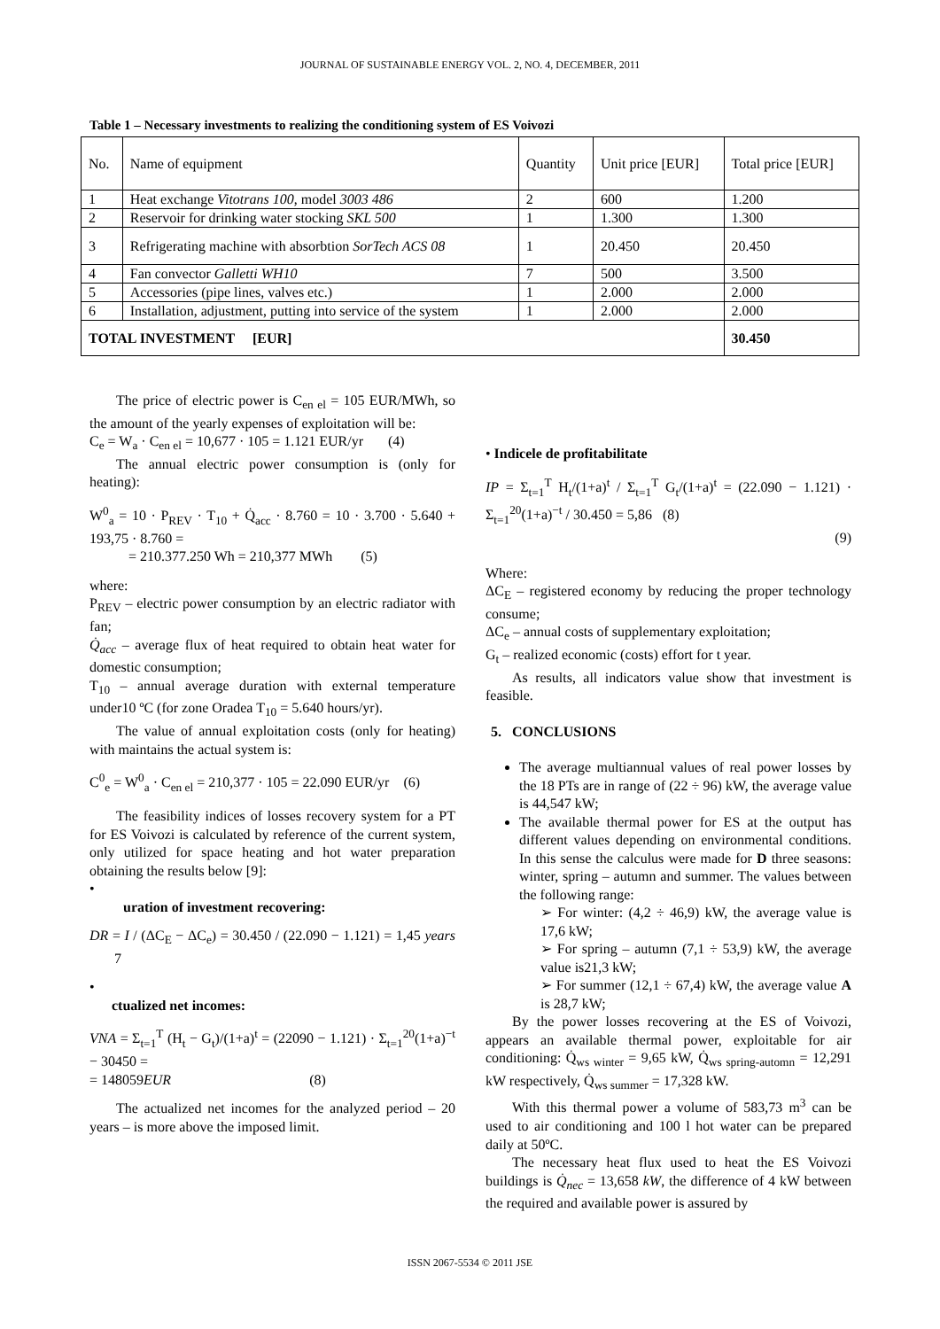JOURNAL OF SUSTAINABLE ENERGY VOL. 2, NO. 4, DECEMBER, 2011
Table 1 – Necessary investments to realizing the conditioning system of ES Voivozi
| No. | Name of equipment | Quantity | Unit price [EUR] | Total price [EUR] |
| 1 | Heat exchange Vitotrans 100 , model 3003 486 | 2 | 600 | 1.200 |
| 2 | Reservoir for drinking water stocking SKL 500 | 1 | 1.300 | 1.300 |
| 3 | Refrigerating machine with absorbtion SorTech ACS 08 | 1 | 20.450 | 20.450 |
| 4 | Fan convector Galletti WH10 | 7 | 500 | 3.500 |
| 5 | Accessories (pipe lines, valves etc.) | 1 | 2.000 | 2.000 |
| 6 | Installation, adjustment, putting into service of the system | 1 | 2.000 | 2.000 |
| TOTAL INVESTMENT [EUR] | | | | 30.450 |
The price of electric power is C<sub>en el</sub> = 105 EUR/MWh, so the amount of the yearly expenses of exploitation will be:
C<sub>e</sub> = W<sub>a</sub> · C<sub>en el</sub> = 10,677 · 105 = 1.121 EUR/yr (4)
The annual electric power consumption is (only for heating):
W<sup>0</sup><sub>a</sub> = 10 · P<sub>REV</sub> · T<sub>10</sub> + Q̇<sub>acc</sub> · 8.760 = 10 · 3.700 · 5.640 + 193,75 · 8.760 =
= 210.377.250 Wh = 210,377 MWh (5)
where:
P<sub>REV</sub> – electric power consumption by an electric radiator with fan;
Q̇<sub>acc</sub> – average flux of heat required to obtain heat water for domestic consumption;
T<sub>10</sub> – annual average duration with external temperature under10 ºC (for zone Oradea T<sub>10</sub> = 5.640 hours/yr).
The value of annual exploitation costs (only for heating) with maintains the actual system is:
C<sup>0</sup><sub>e</sub> = W<sup>0</sup><sub>a</sub> · C<sub>en el</sub> = 210,377 · 105 = 22.090 EUR/yr (6)
The feasibility indices of losses recovery system for a PT for ES Voivozi is calculated by reference of the current system, only utilized for space heating and hot water preparation obtaining the results below [9]:
•
uration of investment recovering:
DR = I / (ΔC<sub>E</sub> − ΔC<sub>e</sub>) = 30.450 / (22.090 − 1.121) = 1,45 years 7
•
ctualized net incomes:
VNA = Σ<sub>t=1</sub><sup>T</sup> (H<sub>t</sub> − G<sub>t</sub>)/(1+a)<sup>t</sup> = (22090 − 1.121) · Σ<sub>t=1</sub><sup>20</sup>(1+a)<sup>−t</sup> − 30450 =
= 148059EUR (8)
The actualized net incomes for the analyzed period – 20 years – is more above the imposed limit.
• Indicele de profitabilitate
IP = Σ<sub>t=1</sub><sup>T</sup> H<sub>t</sub>/(1+a)<sup>t</sup> / Σ<sub>t=1</sub><sup>T</sup> G<sub>t</sub>/(1+a)<sup>t</sup> = (22.090 − 1.121) · Σ<sub>t=1</sub><sup>20</sup>(1+a)<sup>−t</sup> / 30.450 = 5,86 (8)
(9)
Where:
ΔC<sub>E</sub> – registered economy by reducing the proper technology consume;
ΔC<sub>e</sub> – annual costs of supplementary exploitation;
G<sub>t</sub> – realized economic (costs) effort for t year.
As results, all indicators value show that investment is feasible.
5. CONCLUSIONS
The average multiannual values of real power losses by the 18 PTs are in range of (22 ÷ 96) kW, the average value is 44,547 kW;
The available thermal power for ES at the output has different values depending on environmental conditions. In this sense the calculus were made for D three seasons: winter, spring – autumn and summer. The values between the following range:
➢ For winter: (4,2 ÷ 46,9) kW, the average value is 17,6 kW;
➢ For spring – autumn (7,1 ÷ 53,9) kW, the average value is21,3 kW;
➢ For summer (12,1 ÷ 67,4) kW, the average value A is 28,7 kW;
By the power losses recovering at the ES of Voivozi, appears an available thermal power, exploitable for air conditioning: Q̇<sub>ws winter</sub> = 9,65 kW, Q̇<sub>ws spring-automn</sub> = 12,291 kW respectively, Q̇<sub>ws summer</sub> = 17,328 kW.
With this thermal power a volume of 583,73 m<sup>3</sup> can be used to air conditioning and 100 l hot water can be prepared daily at 50ºC.
The necessary heat flux used to heat the ES Voivozi buildings is Q̇<sub>nec</sub> = 13,658 kW, the difference of 4 kW between the required and available power is assured by
ISSN 2067-5534 © 2011 JSE